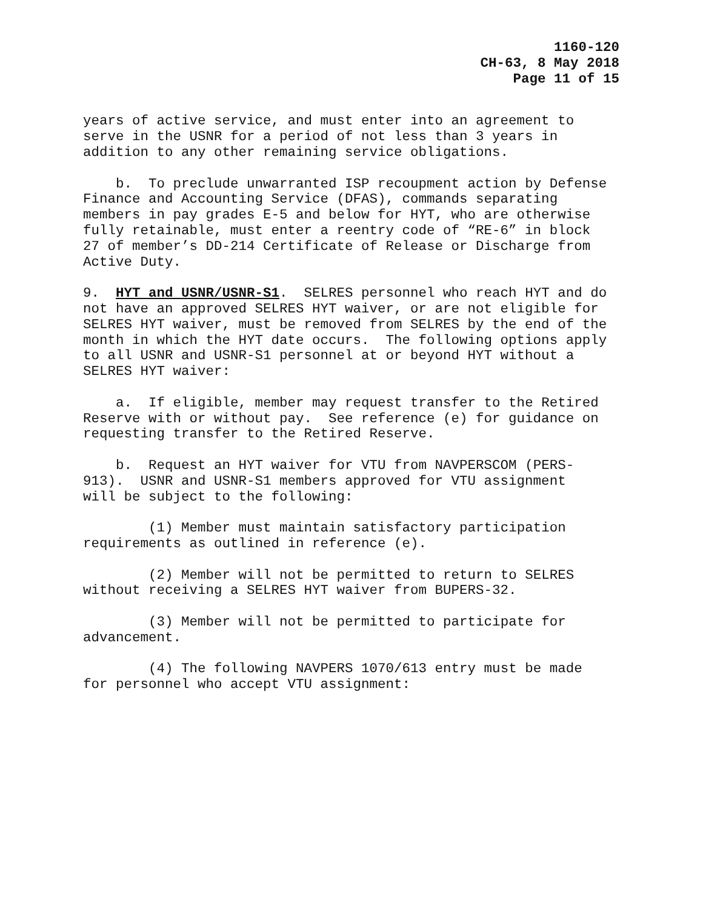1160-120
CH-63, 8 May 2018
Page 11 of 15
years of active service, and must enter into an agreement to serve in the USNR for a period of not less than 3 years in addition to any other remaining service obligations.
b. To preclude unwarranted ISP recoupment action by Defense Finance and Accounting Service (DFAS), commands separating members in pay grades E-5 and below for HYT, who are otherwise fully retainable, must enter a reentry code of “RE-6” in block 27 of member’s DD-214 Certificate of Release or Discharge from Active Duty.
9. HYT and USNR/USNR-S1. SELRES personnel who reach HYT and do not have an approved SELRES HYT waiver, or are not eligible for SELRES HYT waiver, must be removed from SELRES by the end of the month in which the HYT date occurs. The following options apply to all USNR and USNR-S1 personnel at or beyond HYT without a SELRES HYT waiver:
a. If eligible, member may request transfer to the Retired Reserve with or without pay. See reference (e) for guidance on requesting transfer to the Retired Reserve.
b. Request an HYT waiver for VTU from NAVPERSCOM (PERS- 913). USNR and USNR-S1 members approved for VTU assignment will be subject to the following:
(1) Member must maintain satisfactory participation requirements as outlined in reference (e).
(2) Member will not be permitted to return to SELRES without receiving a SELRES HYT waiver from BUPERS-32.
(3) Member will not be permitted to participate for advancement.
(4) The following NAVPERS 1070/613 entry must be made for personnel who accept VTU assignment: